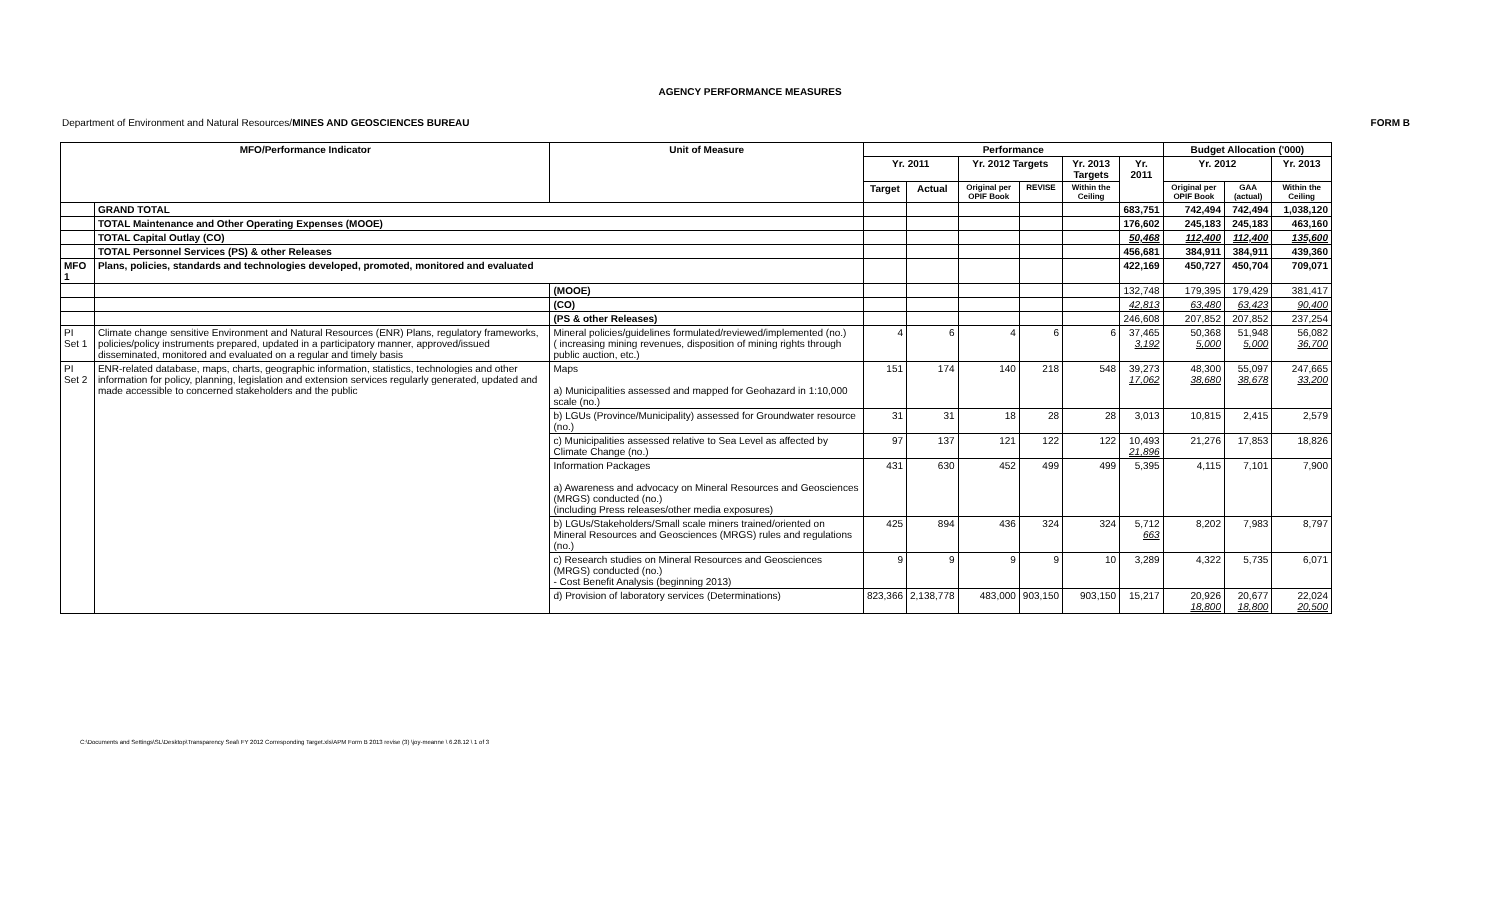AGENCY PERFORMANCE MEASURES
Department of Environment and Natural Resources/MINES AND GEOSCIENCES BUREAU FORM B
| MFO/Performance Indicator | | Unit of Measure | Performance | | | | | | Budget Allocation ('000) | | |
| --- | --- | --- | --- | --- | --- | --- | --- | --- | --- | --- | --- |
| | | | Yr. 2011 | | Yr. 2012 Targets | | Yr. 2013 Targets | Yr. 2011 | Yr. 2012 | | Yr. 2013 |
| | | | Target | Actual | Original per OPIF Book | REVISE | Within the Ceiling | | Original per OPIF Book | GAA (actual) | Within the Ceiling |
| | GRAND TOTAL | | | | | | | 683,751 | 742,494 | 742,494 | 1,038,120 |
| | TOTAL Maintenance and Other Operating Expenses (MOOE) | | | | | | | 176,602 | 245,183 | 245,183 | 463,160 |
| | TOTAL Capital Outlay (CO) | | | | | | | 50,468 | 112,400 | 112,400 | 135,600 |
| | TOTAL Personnel Services (PS) & other Releases | | | | | | | 456,681 | 384,911 | 384,911 | 439,360 |
| MFO 1 | Plans, policies, standards and technologies developed, promoted, monitored and evaluated | | | | | | | 422,169 | 450,727 | 450,704 | 709,071 |
| | | (MOOE) | | | | | | 132,748 | 179,395 | 179,429 | 381,417 |
| | | (CO) | | | | | | 42,813 | 63,480 | 63,423 | 90,400 |
| | | (PS & other Releases) | | | | | | 246,608 | 207,852 | 207,852 | 237,254 |
| PI Set 1 | Climate change sensitive Environment and Natural Resources (ENR) Plans, regulatory frameworks, policies/policy instruments prepared, updated in a participatory manner, approved/issued disseminated, monitored and evaluated on a regular and timely basis | Mineral policies/guidelines formulated/reviewed/implemented (no.) ( increasing mining revenues, disposition of mining rights through public auction, etc.) | 4 | 6 | 4 | 6 | 6 | 37,465 3,192 | 50,368 5,000 | 51,948 5,000 | 56,082 36,700 |
| PI Set 2 | ENR-related database, maps, charts, geographic information, statistics, technologies and other information for policy, planning, legislation and extension services regularly generated, updated and made accessible to concerned stakeholders and the public | Maps a) Municipalities assessed and mapped for Geohazard in 1:10,000 scale (no.) | 151 | 174 | 140 | 218 | 548 | 39,273 17,062 | 48,300 38,680 | 55,097 38,678 | 247,665 33,200 |
| | | b) LGUs (Province/Municipality) assessed for Groundwater resource (no.) | 31 | 31 | 18 | 28 | 28 | 3,013 | 10,815 | 2,415 | 2,579 |
| | | c) Municipalities assessed relative to Sea Level as affected by Climate Change (no.) | 97 | 137 | 121 | 122 | 122 | 10,493 21,896 | 21,276 | 17,853 | 18,826 |
| | | Information Packages a) Awareness and advocacy on Mineral Resources and Geosciences (MRGS) conducted (no.) (including Press releases/other media exposures) | 431 | 630 | 452 | 499 | 499 | 5,395 | 4,115 | 7,101 | 7,900 |
| | | b) LGUs/Stakeholders/Small scale miners trained/oriented on Mineral Resources and Geosciences (MRGS) rules and regulations (no.) | 425 | 894 | 436 | 324 | 324 | 5,712 663 | 8,202 | 7,983 | 8,797 |
| | | c) Research studies on Mineral Resources and Geosciences (MRGS) conducted (no.) - Cost Benefit Analysis (beginning 2013) | 9 | 9 | 9 | 9 | 10 | 3,289 | 4,322 | 5,735 | 6,071 |
| | | d) Provision of laboratory services (Determinations) | 823,366 | 2,138,778 | 483,000 | 903,150 | 903,150 | 15,217 | 20,926 18,800 | 20,677 18,800 | 22,024 20,500 |
C:\Documents and Settings\SL\Desktop\Transparency Seal\ FY 2012 Corresponding Target.xls\APM Form B 2013 revise (3) \joy-meanne \ 6.28.12 \ 1 of 3